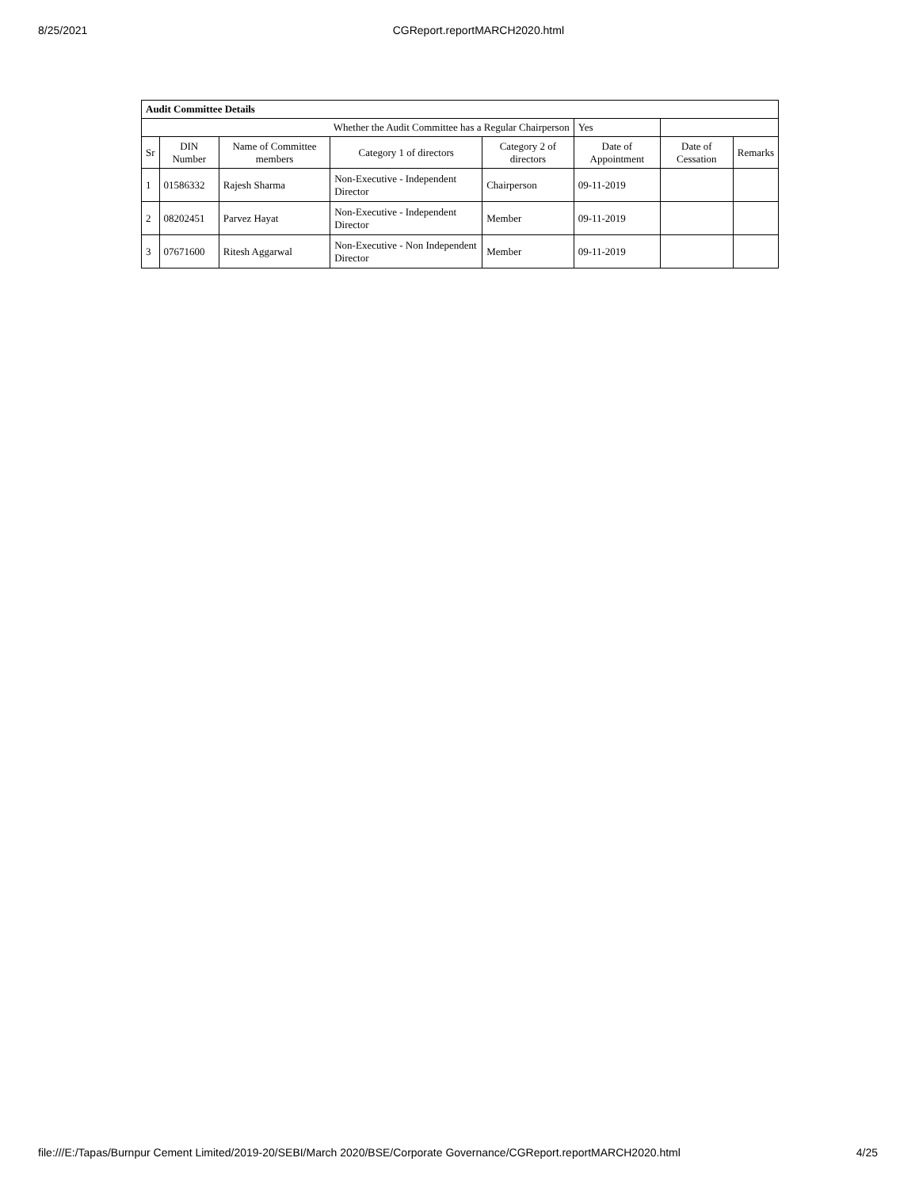8/25/2021 CGReport.reportMARCH2020.html
| Audit Committee Details | | | | | | | |
| --- | --- | --- | --- | --- | --- | --- | --- |
| Whether the Audit Committee has a Regular Chairperson | | | | | Yes | | |
| Sr | DIN Number | Name of Committee members | Category 1 of directors | Category 2 of directors | Date of Appointment | Date of Cessation | Remarks |
| 1 | 01586332 | Rajesh Sharma | Non-Executive - Independent Director | Chairperson | 09-11-2019 | | |
| 2 | 08202451 | Parvez Hayat | Non-Executive - Independent Director | Member | 09-11-2019 | | |
| 3 | 07671600 | Ritesh Aggarwal | Non-Executive - Non Independent Director | Member | 09-11-2019 | | |
file:///E:/Tapas/Burnpur Cement Limited/2019-20/SEBI/March 2020/BSE/Corporate Governance/CGReport.reportMARCH2020.html 4/25